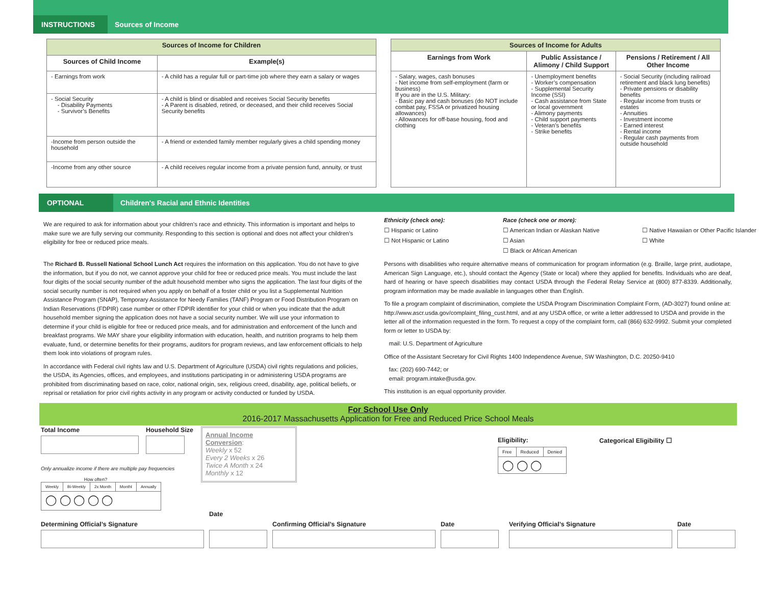INSTRUCTIONS Sources of Income
| Sources of Income for Children | |
| --- | --- |
| Sources of Child Income | Example(s) |
| - Earnings from work | - A child has a regular full or part-time job where they earn a salary or wages |
| - Social Security - Disability Payments - Survivor’s Benefits | - A child is blind or disabled and receives Social Security benefits - A Parent is disabled, retired, or deceased, and their child receives Social Security benefits |
| -Income from person outside the household | - A friend or extended family member regularly gives a child spending money |
| -Income from any other source | - A child receives regular income from a private pension fund, annuity, or trust |
| Sources of Income for Adults | | |
| --- | --- | --- |
| Earnings from Work | Public Assistance / Alimony / Child Support | Pensions / Retirement / All Other Income |
| - Salary, wages, cash bonuses - Net income from self-employment (farm or business) If you are in the U.S. Military: - Basic pay and cash bonuses (do NOT include combat pay, FSSA or privatized housing allowances) - Allowances for off-base housing, food and clothing | - Unemployment benefits - Worker’s compensation - Supplemental Security Income (SSI) - Cash assistance from State or local government - Alimony payments - Child support payments - Veteran’s benefits - Strike benefits | - Social Security (including railroad retirement and black lung benefits) - Private pensions or disability benefits - Regular income from trusts or estates - Annuities - Investment income - Earned interest - Rental income - Regular cash payments from outside household |
OPTIONAL Children's Racial and Ethnic Identities
We are required to ask for information about your children’s race and ethnicity. This information is important and helps to make sure we are fully serving our community. Responding to this section is optional and does not affect your children’s eligibility for free or reduced price meals.
Ethnicity (check one):
☐ Hispanic or Latino
☐ Not Hispanic or Latino
Race (check one or more):
☐ American Indian or Alaskan Native
☐ Asian
☐ Black or African American
☐ Native Hawaiian or Other Pacific Islander
☐ White
The Richard B. Russell National School Lunch Act requires the information on this application. You do not have to give the information, but if you do not, we cannot approve your child for free or reduced price meals. You must include the last four digits of the social security number of the adult household member who signs the application. The last four digits of the social security number is not required when you apply on behalf of a foster child or you list a Supplemental Nutrition Assistance Program (SNAP), Temporary Assistance for Needy Families (TANF) Program or Food Distribution Program on Indian Reservations (FDPIR) case number or other FDPIR identifier for your child or when you indicate that the adult household member signing the application does not have a social security number. We will use your information to determine if your child is eligible for free or reduced price meals, and for administration and enforcement of the lunch and breakfast programs. We MAY share your eligibility information with education, health, and nutrition programs to help them evaluate, fund, or determine benefits for their programs, auditors for program reviews, and law enforcement officials to help them look into violations of program rules.
In accordance with Federal civil rights law and U.S. Department of Agriculture (USDA) civil rights regulations and policies, the USDA, its Agencies, offices, and employees, and institutions participating in or administering USDA programs are prohibited from discriminating based on race, color, national origin, sex, religious creed, disability, age, political beliefs, or reprisal or retaliation for prior civil rights activity in any program or activity conducted or funded by USDA.
Persons with disabilities who require alternative means of communication for program information (e.g. Braille, large print, audiotape, American Sign Language, etc.), should contact the Agency (State or local) where they applied for benefits. Individuals who are deaf, hard of hearing or have speech disabilities may contact USDA through the Federal Relay Service at (800) 877-8339. Additionally, program information may be made available in languages other than English.
To file a program complaint of discrimination, complete the USDA Program Discrimination Complaint Form, (AD-3027) found online at: http://www.ascr.usda.gov/complaint_filing_cust.html, and at any USDA office, or write a letter addressed to USDA and provide in the letter all of the information requested in the form. To request a copy of the complaint form, call (866) 632-9992. Submit your completed form or letter to USDA by:
mail: U.S. Department of Agriculture
Office of the Assistant Secretary for Civil Rights 1400 Independence Avenue, SW Washington, D.C. 20250-9410
fax: (202) 690-7442; or
email: program.intake@usda.gov.
This institution is an equal opportunity provider.
For School Use Only
2016-2017 Massachusetts Application for Free and Reduced Price School Meals
Total Income Household Size
Only annualize income if there are multiple pay frequencies
How often?
| Weekly | Bi-Weekly | 2x Month | Monthl | Annually |
| ◯ ◯ ◯ ◯ ◯ | | | | |
Annual Income Conversion:
Weekly x 52
Every 2 Weeks x 26
Twice A Month x 24
Monthly x 12
Eligibility:
| Free | Reduced | Denied |
| ◯ ◯ ◯ | | |
Categorical Eligibility ☐
Determining Official’s Signature
Date
Confirming Official’s Signature
Date
Verifying Official’s Signature
Date